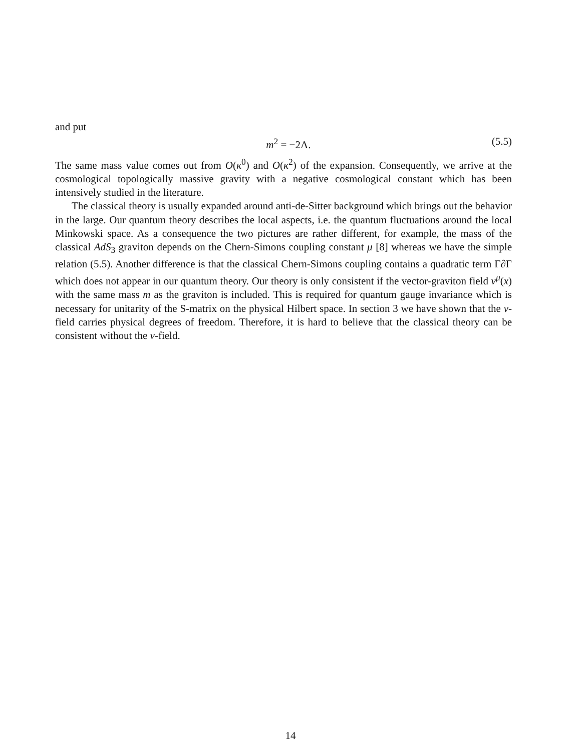and put
m<sup>2</sup> = −2Λ. (5.5)
The same mass value comes out from O(κ<sup>0</sup>) and O(κ<sup>2</sup>) of the expansion. Consequently, we arrive at the cosmological topologically massive gravity with a negative cosmological constant which has been intensively studied in the literature.
The classical theory is usually expanded around anti-de-Sitter background which brings out the behavior in the large. Our quantum theory describes the local aspects, i.e. the quantum fluctuations around the local Minkowski space. As a consequence the two pictures are rather different, for example, the mass of the classical AdS<sub>3</sub> graviton depends on the Chern-Simons coupling constant μ [8] whereas we have the simple relation (5.5). Another difference is that the classical Chern-Simons coupling contains a quadratic term Γ∂Γ which does not appear in our quantum theory. Our theory is only consistent if the vector-graviton field v<sup>μ</sup>(x) with the same mass m as the graviton is included. This is required for quantum gauge invariance which is necessary for unitarity of the S-matrix on the physical Hilbert space. In section 3 we have shown that the v-field carries physical degrees of freedom. Therefore, it is hard to believe that the classical theory can be consistent without the v-field.
14